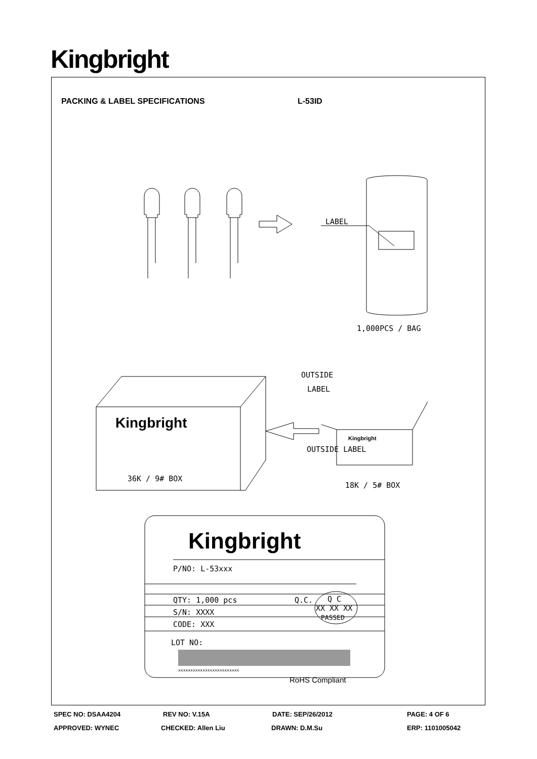Kingbright
PACKING & LABEL SPECIFICATIONS L-53ID
LABEL
1,000PCS / BAG
OUTSIDE
LABEL
OUTSIDE LABEL
36K / 9# BOX
18K / 5# BOX
Kingbright
Kingbright
Kingbright
P/NO: L-53xxx
QTY: 1,000 pcs
S/N: XXXX
CODE: XXX
Q.C.
Q C
XX XX XX
PASSED
LOT NO:
xxxxxxxxxxxxxxxxxxxxxxxxx
RoHS Compliant
SPEC NO: DSAA4204 REV NO: V.15A DATE: SEP/26/2012 PAGE: 4 OF 6
APPROVED: WYNEC CHECKED: Allen Liu DRAWN: D.M.Su ERP: 1101005042